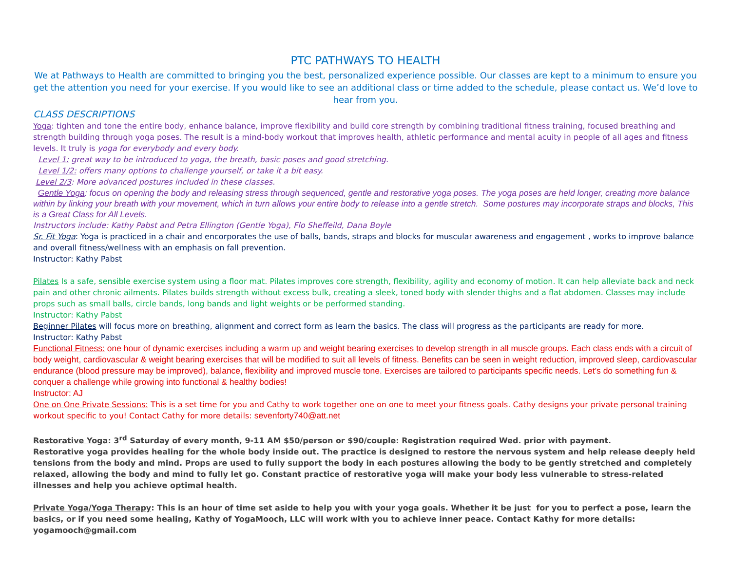PTC PATHWAYS TO HEALTH
We at Pathways to Health are committed to bringing you the best, personalized experience possible. Our classes are kept to a minimum to ensure you get the attention you need for your exercise. If you would like to see an additional class or time added to the schedule, please contact us. We’d love to hear from you.
CLASS DESCRIPTIONS
Yoga: tighten and tone the entire body, enhance balance, improve flexibility and build core strength by combining traditional fitness training, focused breathing and strength building through yoga poses. The result is a mind-body workout that improves health, athletic performance and mental acuity in people of all ages and fitness levels. It truly is yoga for everybody and every body.
Level 1: great way to be introduced to yoga, the breath, basic poses and good stretching.
Level 1/2: offers many options to challenge yourself, or take it a bit easy.
Level 2/3: More advanced postures included in these classes.
Gentle Yoga: focus on opening the body and releasing stress through sequenced, gentle and restorative yoga poses. The yoga poses are held longer, creating more balance within by linking your breath with your movement, which in turn allows your entire body to release into a gentle stretch. Some postures may incorporate straps and blocks, This is a Great Class for All Levels.
Instructors include: Kathy Pabst and Petra Ellington (Gentle Yoga), Flo Sheffeild, Dana Boyle
Sr. Fit Yoga: Yoga is practiced in a chair and encorporates the use of balls, bands, straps and blocks for muscular awareness and engagement , works to improve balance and overall fitness/wellness with an emphasis on fall prevention.
Instructor: Kathy Pabst
Pilates Is a safe, sensible exercise system using a floor mat. Pilates improves core strength, flexibility, agility and economy of motion. It can help alleviate back and neck pain and other chronic ailments. Pilates builds strength without excess bulk, creating a sleek, toned body with slender thighs and a flat abdomen. Classes may include props such as small balls, circle bands, long bands and light weights or be performed standing.
Instructor: Kathy Pabst
Beginner Pilates will focus more on breathing, alignment and correct form as learn the basics. The class will progress as the participants are ready for more.
Instructor: Kathy Pabst
Functional Fitness: one hour of dynamic exercises including a warm up and weight bearing exercises to develop strength in all muscle groups. Each class ends with a circuit of body weight, cardiovascular & weight bearing exercises that will be modified to suit all levels of fitness. Benefits can be seen in weight reduction, improved sleep, cardiovascular endurance (blood pressure may be improved), balance, flexibility and improved muscle tone. Exercises are tailored to participants specific needs. Let's do something fun & conquer a challenge while growing into functional & healthy bodies!
Instructor: AJ
One on One Private Sessions: This is a set time for you and Cathy to work together one on one to meet your fitness goals. Cathy designs your private personal training workout specific to you! Contact Cathy for more details: sevenforty740@att.net
Restorative Yoga: 3<sup>rd</sup> Saturday of every month, 9-11 AM $50/person or $90/couple: Registration required Wed. prior with payment.
Restorative yoga provides healing for the whole body inside out. The practice is designed to restore the nervous system and help release deeply held tensions from the body and mind. Props are used to fully support the body in each postures allowing the body to be gently stretched and completely relaxed, allowing the body and mind to fully let go. Constant practice of restorative yoga will make your body less vulnerable to stress-related illnesses and help you achieve optimal health.
Private Yoga/Yoga Therapy: This is an hour of time set aside to help you with your yoga goals. Whether it be just for you to perfect a pose, learn the basics, or if you need some healing, Kathy of YogaMooch, LLC will work with you to achieve inner peace. Contact Kathy for more details: yogamooch@gmail.com